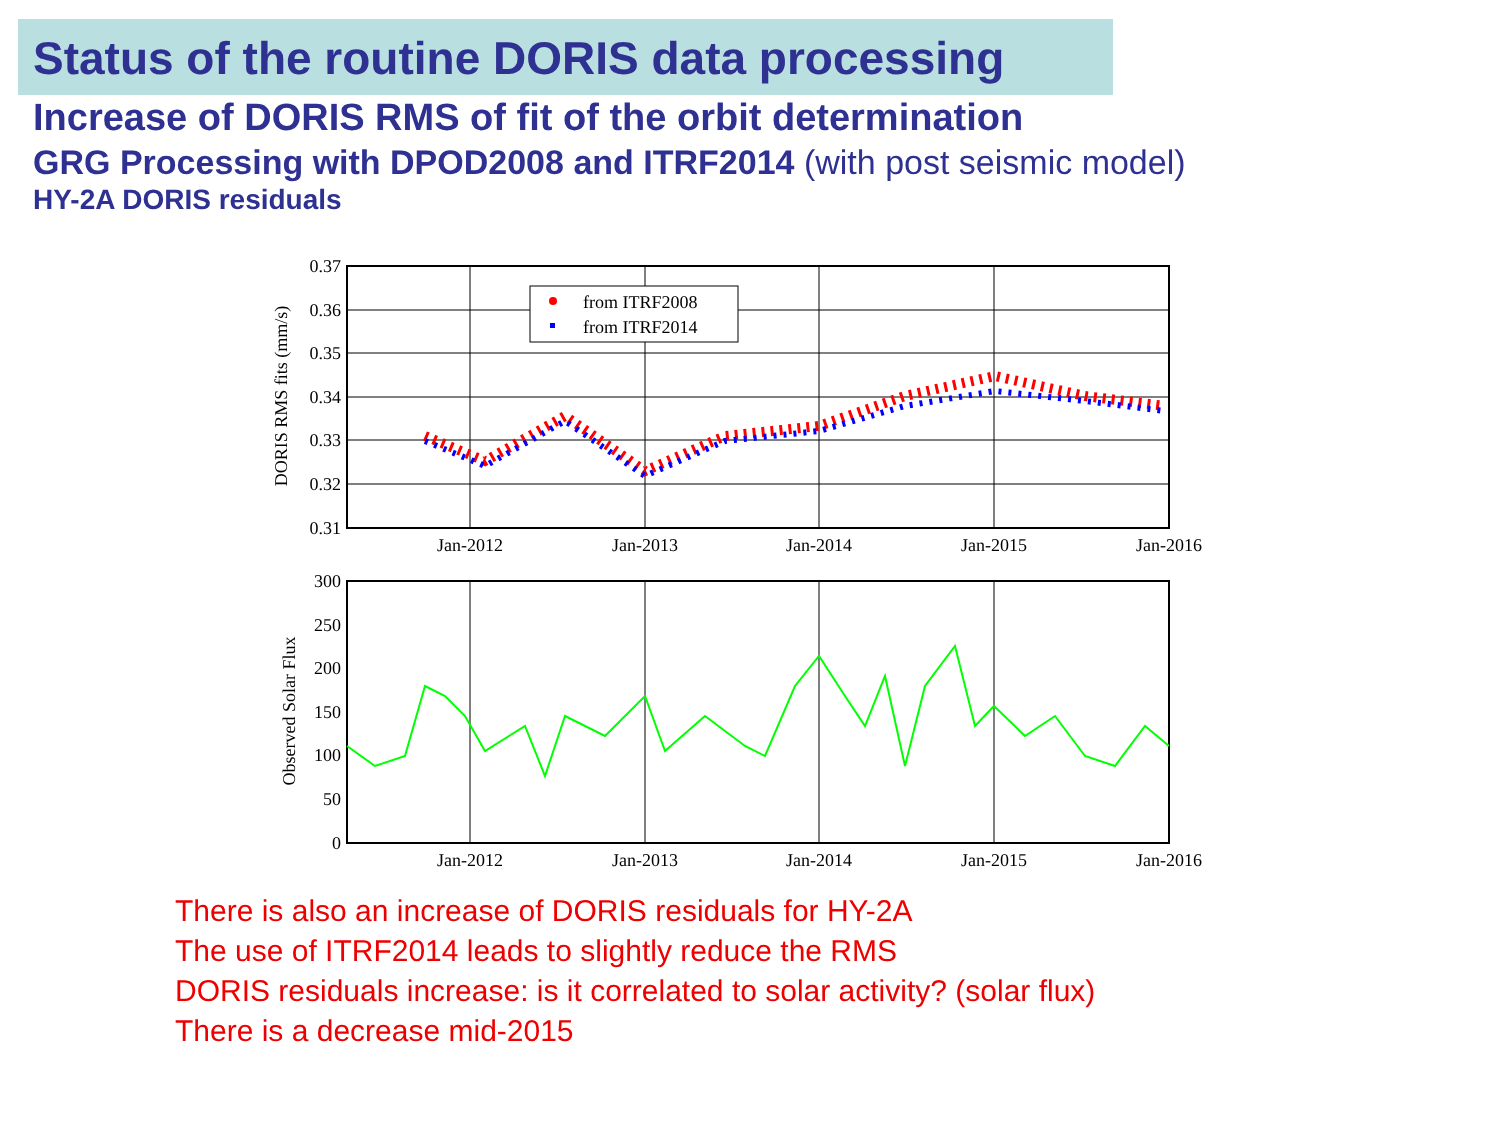Status of the routine DORIS data processing
Increase of DORIS RMS of fit of the orbit determination
GRG Processing with DPOD2008 and ITRF2014 (with post seismic model)
HY-2A DORIS residuals
from ITRF2008
from ITRF2014
0.37
0.36
0.35
0.34
0.33
0.32
0.31
Jan-2012
Jan-2013
Jan-2014
Jan-2015
Jan-2016
DORIS RMS fits (mm/s)
300
250
200
150
100
50
0
Jan-2012
Jan-2013
Jan-2014
Jan-2015
Jan-2016
Observed Solar Flux
There is also an increase of DORIS residuals for HY-2A
The use of ITRF2014 leads to slightly reduce the RMS
DORIS residuals increase: is it correlated to solar activity? (solar flux)
There is a decrease mid-2015